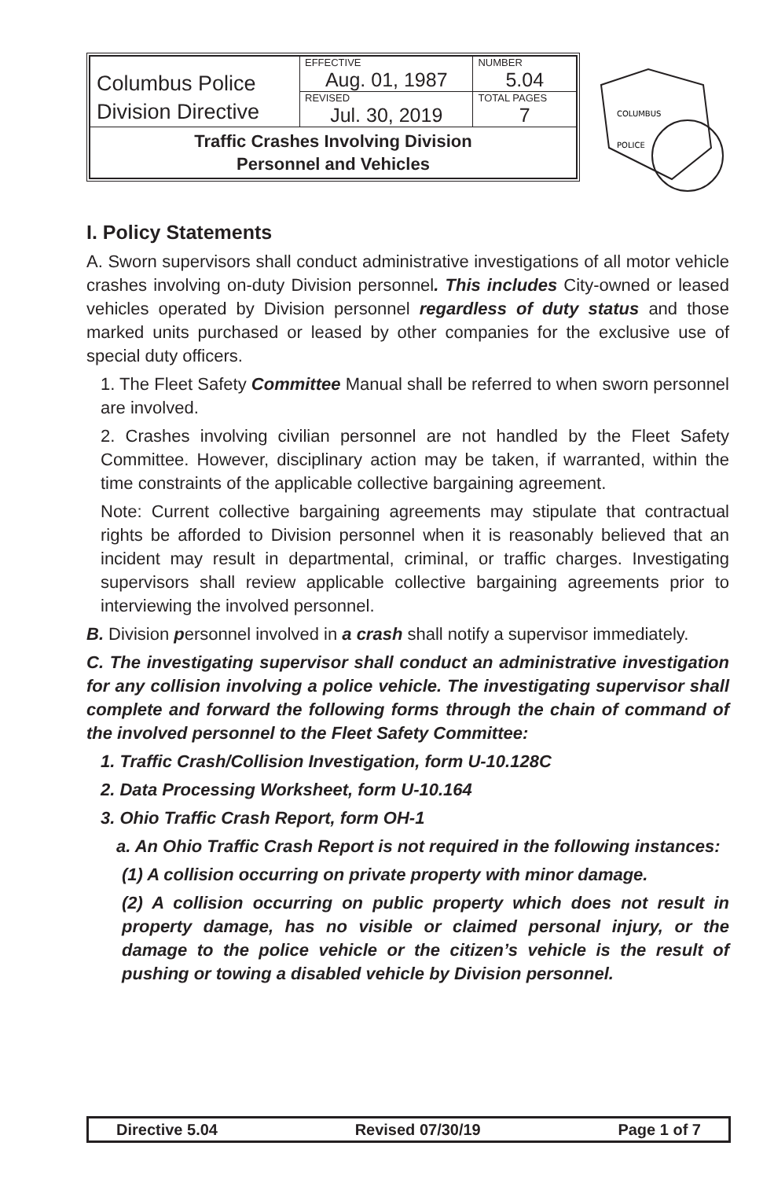| Columbus Police Division Directive | EFFECTIVE Aug. 01, 1987 | NUMBER 5.04 |
| | REVISED Jul. 30, 2019 | TOTAL PAGES 7 |
| Traffic Crashes Involving Division Personnel and Vehicles | | |
COLUMBUS
POLICE
I. Policy Statements
A. Sworn supervisors shall conduct administrative investigations of all motor vehicle crashes involving on-duty Division personnel. This includes City-owned or leased vehicles operated by Division personnel regardless of duty status and those marked units purchased or leased by other companies for the exclusive use of special duty officers.
1. The Fleet Safety Committee Manual shall be referred to when sworn personnel are involved.
2. Crashes involving civilian personnel are not handled by the Fleet Safety Committee. However, disciplinary action may be taken, if warranted, within the time constraints of the applicable collective bargaining agreement.
Note: Current collective bargaining agreements may stipulate that contractual rights be afforded to Division personnel when it is reasonably believed that an incident may result in departmental, criminal, or traffic charges. Investigating supervisors shall review applicable collective bargaining agreements prior to interviewing the involved personnel.
B. Division personnel involved in a crash shall notify a supervisor immediately.
C. The investigating supervisor shall conduct an administrative investigation for any collision involving a police vehicle. The investigating supervisor shall complete and forward the following forms through the chain of command of the involved personnel to the Fleet Safety Committee:
1. Traffic Crash/Collision Investigation, form U-10.128C
2. Data Processing Worksheet, form U-10.164
3. Ohio Traffic Crash Report, form OH-1
a. An Ohio Traffic Crash Report is not required in the following instances:
(1) A collision occurring on private property with minor damage.
(2) A collision occurring on public property which does not result in property damage, has no visible or claimed personal injury, or the damage to the police vehicle or the citizen’s vehicle is the result of pushing or towing a disabled vehicle by Division personnel.
Directive 5.04 Revised 07/30/19 Page 1 of 7